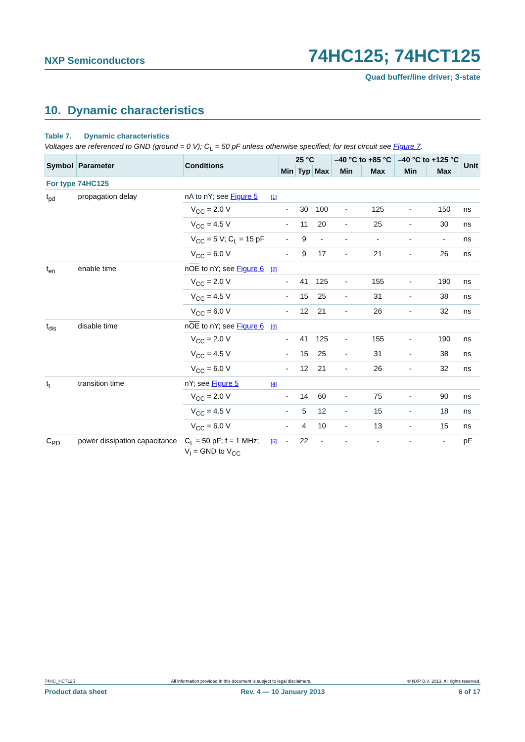NXP Semiconductors 74HC125; 74HCT125
Quad buffer/line driver; 3-state
10. Dynamic characteristics
Table 7. Dynamic characteristics
Voltages are referenced to GND (ground = 0 V); C<sub>L</sub> = 50 pF unless otherwise specified; for test circuit see Figure 7.
| Symbol | Parameter | Conditions | | 25 °C | | | –40 °C to +85 °C | | –40 °C to +125 °C | | Unit |
| --- | --- | --- | --- | --- | --- | --- | --- | --- | --- | --- | --- |
| | | | | Min | Typ | Max | Min | Max | Min | Max | |
| For type 74HC125 | | | | | | | | | | | |
| t<sub>pd</sub> | propagation delay | nA to nY; see Figure 5 | [1] | | | | | | | | |
| | | V<sub>CC</sub> = 2.0 V | | - | 30 | 100 | - | 125 | - | 150 | ns |
| | | V<sub>CC</sub> = 4.5 V | | - | 11 | 20 | - | 25 | - | 30 | ns |
| | | V<sub>CC</sub> = 5 V; C<sub>L</sub> = 15 pF | | - | 9 | - | - | - | - | - | ns |
| | | V<sub>CC</sub> = 6.0 V | | - | 9 | 17 | - | 21 | - | 26 | ns |
| t<sub>en</sub> | enable time | n OE to nY; see Figure 6 | [2] | | | | | | | | |
| | | V<sub>CC</sub> = 2.0 V | | - | 41 | 125 | - | 155 | - | 190 | ns |
| | | V<sub>CC</sub> = 4.5 V | | - | 15 | 25 | - | 31 | - | 38 | ns |
| | | V<sub>CC</sub> = 6.0 V | | - | 12 | 21 | - | 26 | - | 32 | ns |
| t<sub>dis</sub> | disable time | n OE to nY; see Figure 6 | [3] | | | | | | | | |
| | | V<sub>CC</sub> = 2.0 V | | - | 41 | 125 | - | 155 | - | 190 | ns |
| | | V<sub>CC</sub> = 4.5 V | | - | 15 | 25 | - | 31 | - | 38 | ns |
| | | V<sub>CC</sub> = 6.0 V | | - | 12 | 21 | - | 26 | - | 32 | ns |
| t<sub>t</sub> | transition time | nY; see Figure 5 | [4] | | | | | | | | |
| | | V<sub>CC</sub> = 2.0 V | | - | 14 | 60 | - | 75 | - | 90 | ns |
| | | V<sub>CC</sub> = 4.5 V | | - | 5 | 12 | - | 15 | - | 18 | ns |
| | | V<sub>CC</sub> = 6.0 V | | - | 4 | 10 | - | 13 | - | 15 | ns |
| C<sub>PD</sub> | power dissipation capacitance | C<sub>L</sub> = 50 pF; f = 1 MHz; V<sub>I</sub> = GND to V<sub>CC</sub> | [5] | - | 22 | - | - | - | - | - | pF |
74HC_HCT125 All information provided in this document is subject to legal disclaimers. © NXP B.V. 2013. All rights reserved.
Product data sheet Rev. 4 — 10 January 2013 6 of 17